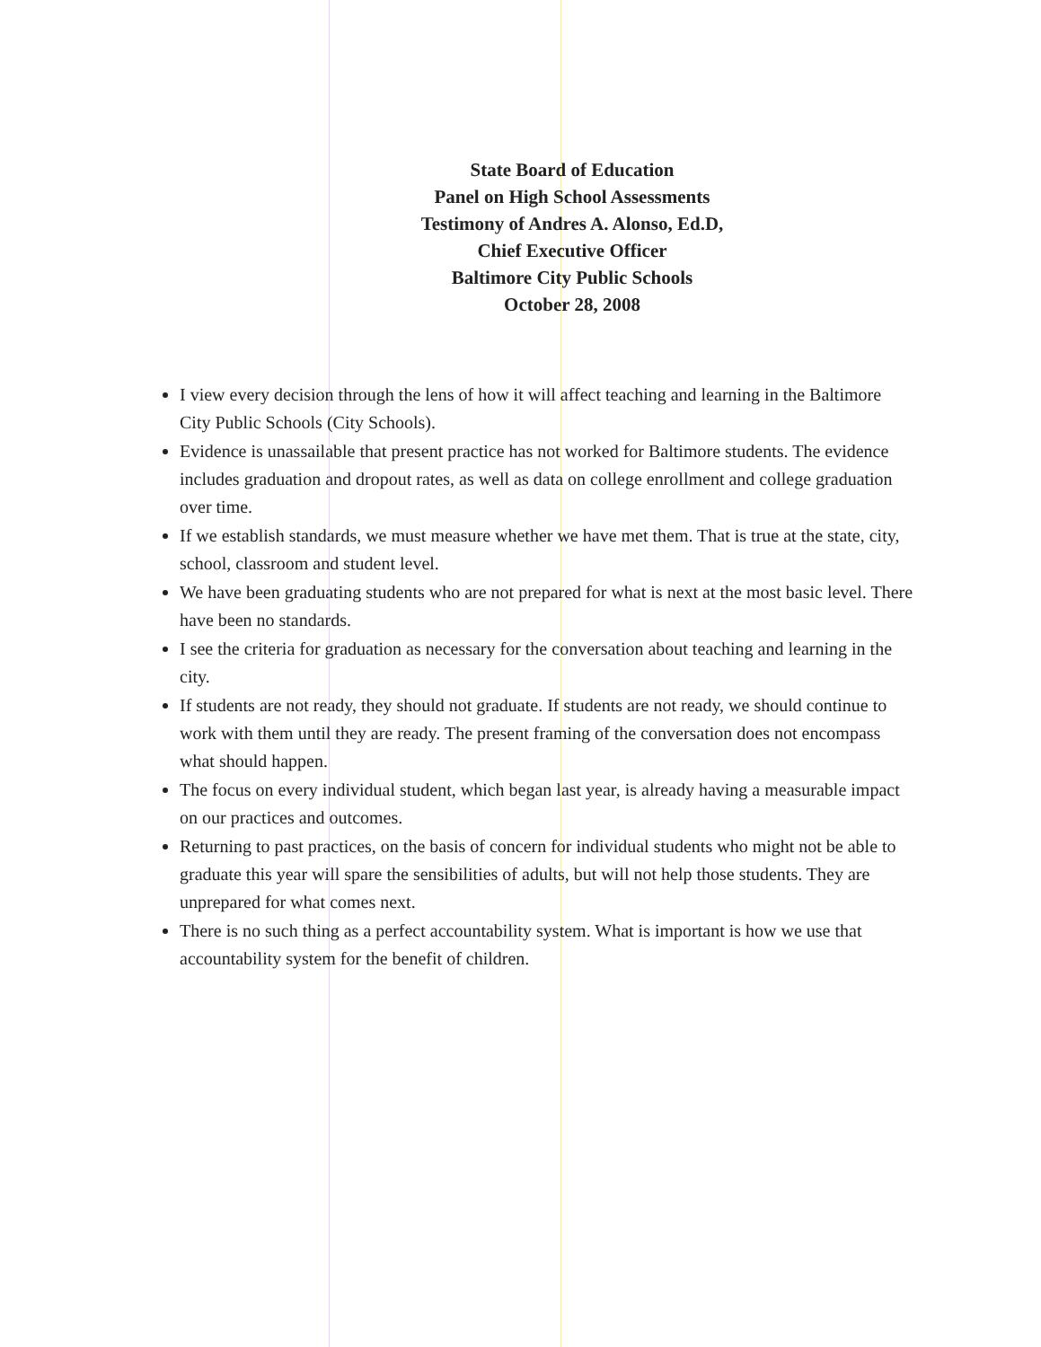State Board of Education
Panel on High School Assessments
Testimony of Andres A. Alonso, Ed.D,
Chief Executive Officer
Baltimore City Public Schools
October 28, 2008
I view every decision through the lens of how it will affect teaching and learning in the Baltimore City Public Schools (City Schools).
Evidence is unassailable that present practice has not worked for Baltimore students. The evidence includes graduation and dropout rates, as well as data on college enrollment and college graduation over time.
If we establish standards, we must measure whether we have met them. That is true at the state, city, school, classroom and student level.
We have been graduating students who are not prepared for what is next at the most basic level. There have been no standards.
I see the criteria for graduation as necessary for the conversation about teaching and learning in the city.
If students are not ready, they should not graduate. If students are not ready, we should continue to work with them until they are ready. The present framing of the conversation does not encompass what should happen.
The focus on every individual student, which began last year, is already having a measurable impact on our practices and outcomes.
Returning to past practices, on the basis of concern for individual students who might not be able to graduate this year will spare the sensibilities of adults, but will not help those students. They are unprepared for what comes next.
There is no such thing as a perfect accountability system. What is important is how we use that accountability system for the benefit of children.